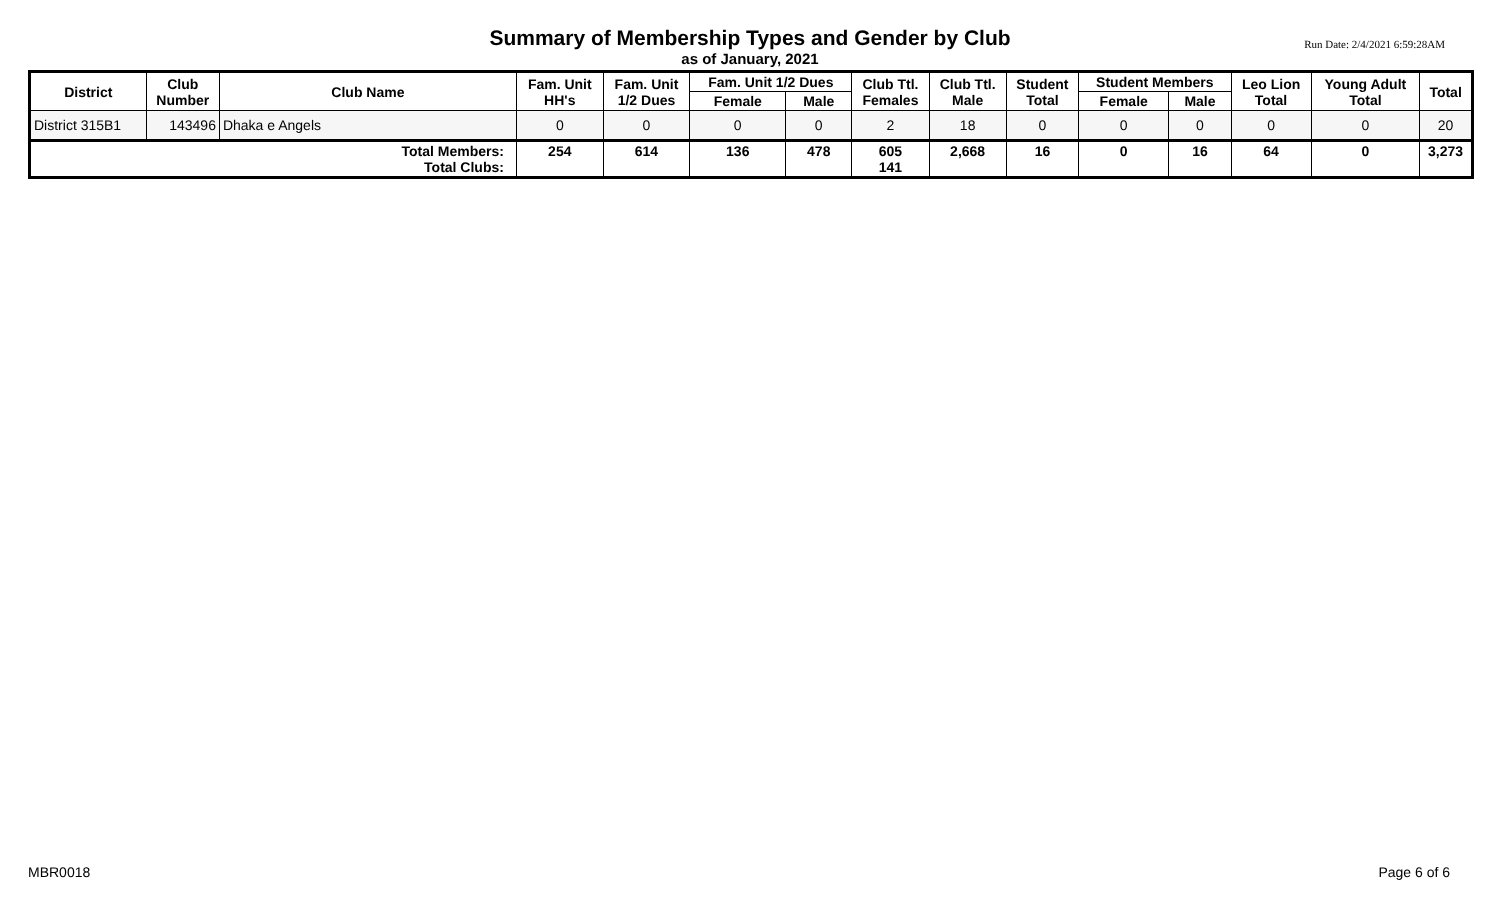Summary of Membership Types and Gender by Club
as of January, 2021
Run Date: 2/4/2021 6:59:28AM
| District | Club Number | Club Name | Fam. Unit HH's | Fam. Unit 1/2 Dues | Fam. Unit 1/2 Dues | | Club Ttl. Females | Club Ttl. Male | Student Total | Student Members | | Leo Lion Total | Young Adult Total | Total |
| --- | --- | --- | --- | --- | --- | --- | --- | --- | --- | --- | --- | --- | --- | --- |
| | | | | | Female | Male | | | | Female | Male | | | |
| District 315B1 | 143496 | Dhaka e Angels | 0 | 0 | 0 | 0 | 2 | 18 | 0 | 0 | 0 | 0 | 0 | 20 |
| Total Members: Total Clubs: | | | 254 | 614 | 136 | 478 | 605 141 | 2,668 | 16 | 0 | 16 | 64 | 0 | 3,273 |
MBR0018 Page 6 of 6